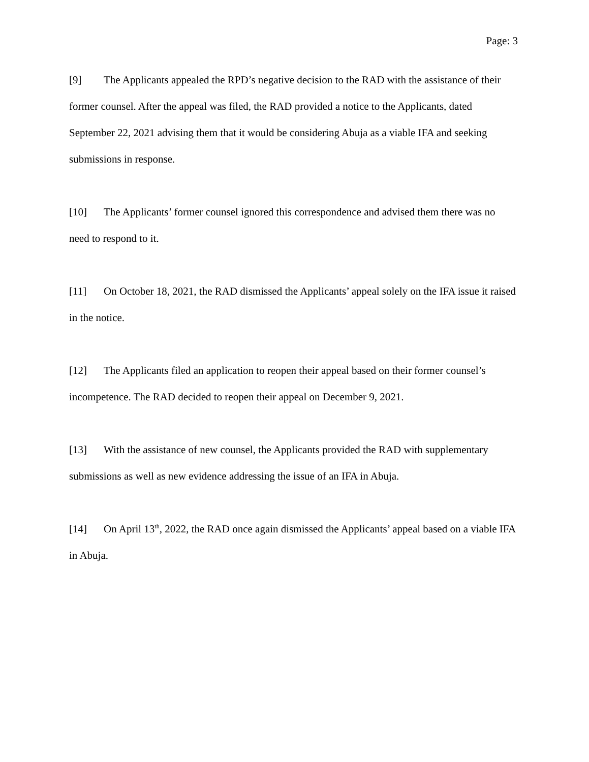Page: 3
[9] The Applicants appealed the RPD’s negative decision to the RAD with the assistance of their former counsel. After the appeal was filed, the RAD provided a notice to the Applicants, dated September 22, 2021 advising them that it would be considering Abuja as a viable IFA and seeking submissions in response.
[10] The Applicants’ former counsel ignored this correspondence and advised them there was no need to respond to it.
[11] On October 18, 2021, the RAD dismissed the Applicants’ appeal solely on the IFA issue it raised in the notice.
[12] The Applicants filed an application to reopen their appeal based on their former counsel’s incompetence. The RAD decided to reopen their appeal on December 9, 2021.
[13] With the assistance of new counsel, the Applicants provided the RAD with supplementary submissions as well as new evidence addressing the issue of an IFA in Abuja.
[14] On April 13<sup>th</sup>, 2022, the RAD once again dismissed the Applicants’ appeal based on a viable IFA in Abuja.